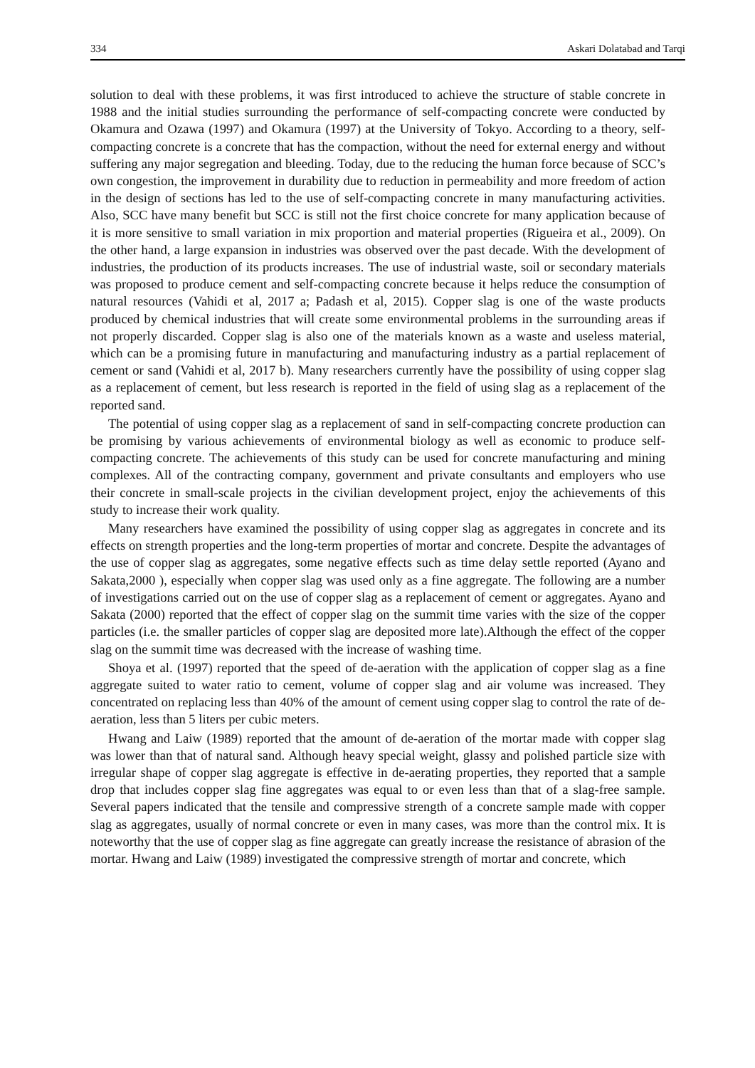334 Askari Dolatabad and Tarqi
solution to deal with these problems, it was first introduced to achieve the structure of stable concrete in 1988 and the initial studies surrounding the performance of self-compacting concrete were conducted by Okamura and Ozawa (1997) and Okamura (1997) at the University of Tokyo. According to a theory, self-compacting concrete is a concrete that has the compaction, without the need for external energy and without suffering any major segregation and bleeding. Today, due to the reducing the human force because of SCC’s own congestion, the improvement in durability due to reduction in permeability and more freedom of action in the design of sections has led to the use of self-compacting concrete in many manufacturing activities. Also, SCC have many benefit but SCC is still not the first choice concrete for many application because of it is more sensitive to small variation in mix proportion and material properties (Rigueira et al., 2009). On the other hand, a large expansion in industries was observed over the past decade. With the development of industries, the production of its products increases. The use of industrial waste, soil or secondary materials was proposed to produce cement and self-compacting concrete because it helps reduce the consumption of natural resources (Vahidi et al, 2017 a; Padash et al, 2015). Copper slag is one of the waste products produced by chemical industries that will create some environmental problems in the surrounding areas if not properly discarded. Copper slag is also one of the materials known as a waste and useless material, which can be a promising future in manufacturing and manufacturing industry as a partial replacement of cement or sand (Vahidi et al, 2017 b). Many researchers currently have the possibility of using copper slag as a replacement of cement, but less research is reported in the field of using slag as a replacement of the reported sand.
The potential of using copper slag as a replacement of sand in self-compacting concrete production can be promising by various achievements of environmental biology as well as economic to produce self-compacting concrete. The achievements of this study can be used for concrete manufacturing and mining complexes. All of the contracting company, government and private consultants and employers who use their concrete in small-scale projects in the civilian development project, enjoy the achievements of this study to increase their work quality.
Many researchers have examined the possibility of using copper slag as aggregates in concrete and its effects on strength properties and the long-term properties of mortar and concrete. Despite the advantages of the use of copper slag as aggregates, some negative effects such as time delay settle reported (Ayano and Sakata,2000 ), especially when copper slag was used only as a fine aggregate. The following are a number of investigations carried out on the use of copper slag as a replacement of cement or aggregates. Ayano and Sakata (2000) reported that the effect of copper slag on the summit time varies with the size of the copper particles (i.e. the smaller particles of copper slag are deposited more late).Although the effect of the copper slag on the summit time was decreased with the increase of washing time.
Shoya et al. (1997) reported that the speed of de-aeration with the application of copper slag as a fine aggregate suited to water ratio to cement, volume of copper slag and air volume was increased. They concentrated on replacing less than 40% of the amount of cement using copper slag to control the rate of de-aeration, less than 5 liters per cubic meters.
Hwang and Laiw (1989) reported that the amount of de-aeration of the mortar made with copper slag was lower than that of natural sand. Although heavy special weight, glassy and polished particle size with irregular shape of copper slag aggregate is effective in de-aerating properties, they reported that a sample drop that includes copper slag fine aggregates was equal to or even less than that of a slag-free sample. Several papers indicated that the tensile and compressive strength of a concrete sample made with copper slag as aggregates, usually of normal concrete or even in many cases, was more than the control mix. It is noteworthy that the use of copper slag as fine aggregate can greatly increase the resistance of abrasion of the mortar. Hwang and Laiw (1989) investigated the compressive strength of mortar and concrete, which